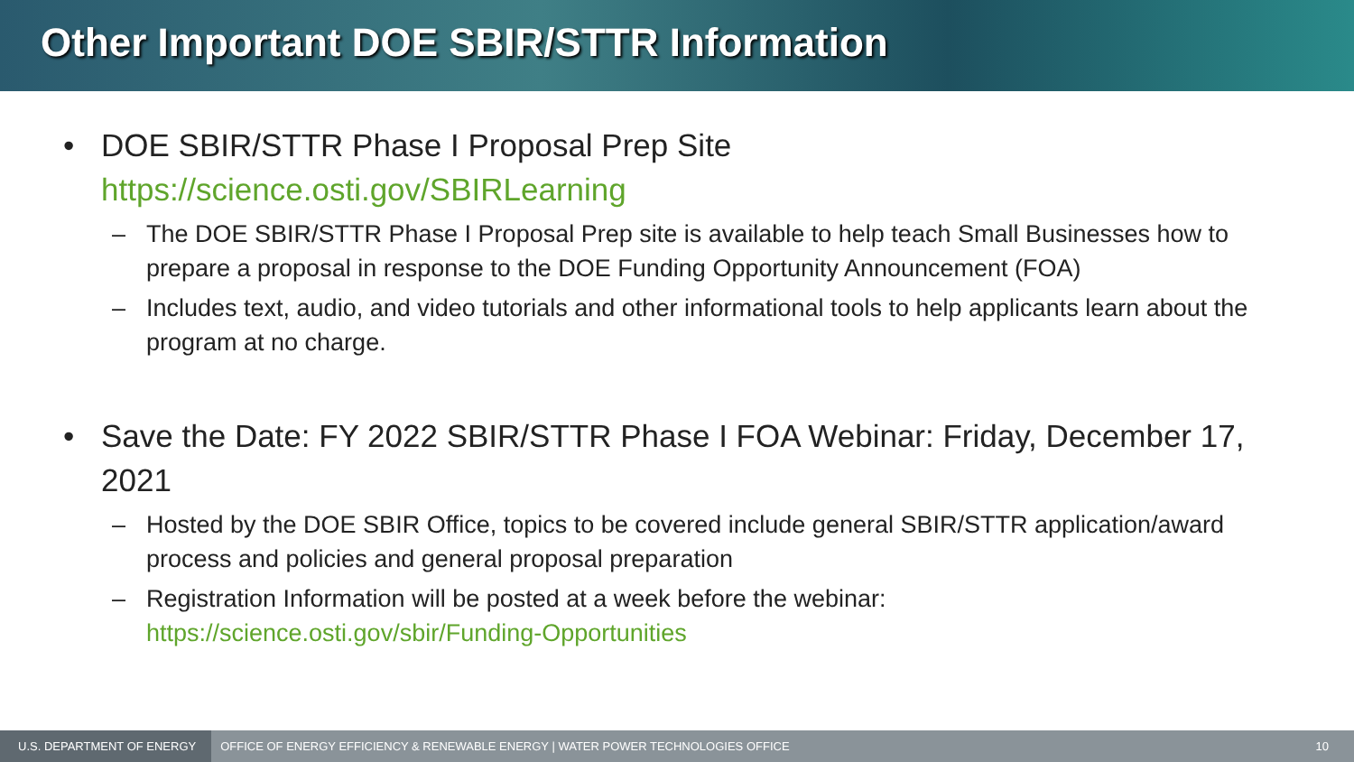Other Important DOE SBIR/STTR Information
• DOE SBIR/STTR Phase I Proposal Prep Site
https://science.osti.gov/SBIRLearning
– The DOE SBIR/STTR Phase I Proposal Prep site is available to help teach Small Businesses how to prepare a proposal in response to the DOE Funding Opportunity Announcement (FOA)
– Includes text, audio, and video tutorials and other informational tools to help applicants learn about the program at no charge.
• Save the Date: FY 2022 SBIR/STTR Phase I FOA Webinar: Friday, December 17, 2021
– Hosted by the DOE SBIR Office, topics to be covered include general SBIR/STTR application/award process and policies and general proposal preparation
– Registration Information will be posted at a week before the webinar: https://science.osti.gov/sbir/Funding-Opportunities
U.S. DEPARTMENT OF ENERGY OFFICE OF ENERGY EFFICIENCY & RENEWABLE ENERGY | WATER POWER TECHNOLOGIES OFFICE 10